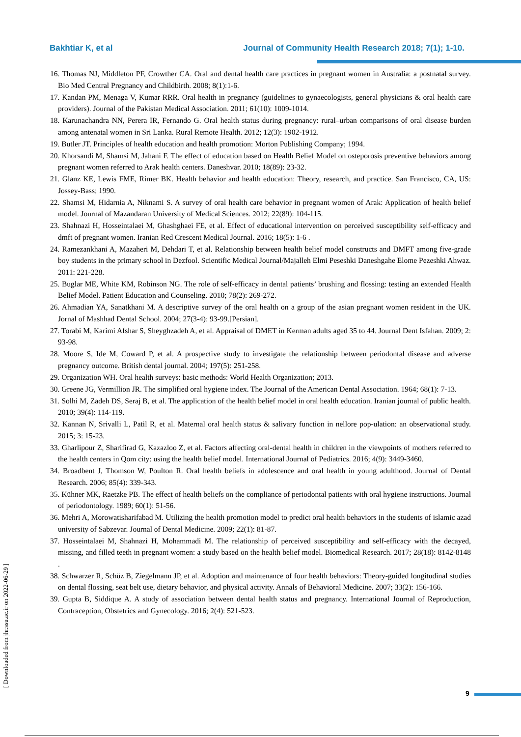Bakhtiar K, et al Journal of Community Health Research 2018; 7(1); 1-10.
16. Thomas NJ, Middleton PF, Crowther CA. Oral and dental health care practices in pregnant women in Australia: a postnatal survey. Bio Med Central Pregnancy and Childbirth. 2008; 8(1):1-6.
17. Kandan PM, Menaga V, Kumar RRR. Oral health in pregnancy (guidelines to gynaecologists, general physicians & oral health care providers). Journal of the Pakistan Medical Association. 2011; 61(10): 1009-1014.
18. Karunachandra NN, Perera IR, Fernando G. Oral health status during pregnancy: rural–urban comparisons of oral disease burden among antenatal women in Sri Lanka. Rural Remote Health. 2012; 12(3): 1902-1912.
19. Butler JT. Principles of health education and health promotion: Morton Publishing Company; 1994.
20. Khorsandi M, Shamsi M, Jahani F. The effect of education based on Health Belief Model on osteporosis preventive behaviors among pregnant women referred to Arak health centers. Daneshvar. 2010; 18(89): 23-32.
21. Glanz KE, Lewis FME, Rimer BK. Health behavior and health education: Theory, research, and practice. San Francisco, CA, US: Jossey-Bass; 1990.
22. Shamsi M, Hidarnia A, Niknami S. A survey of oral health care behavior in pregnant women of Arak: Application of health belief model. Journal of Mazandaran University of Medical Sciences. 2012; 22(89): 104-115.
23. Shahnazi H, Hosseintalaei M, Ghashghaei FE, et al. Effect of educational intervention on perceived susceptibility self-efficacy and dmft of pregnant women. Iranian Red Crescent Medical Journal. 2016; 18(5): 1-6 .
24. Ramezankhani A, Mazaheri M, Dehdari T, et al. Relationship between health belief model constructs and DMFT among five-grade boy students in the primary school in Dezfool. Scientific Medical Journal/Majalleh Elmi Peseshki Daneshgahe Elome Pezeshki Ahwaz. 2011: 221-228.
25. Buglar ME, White KM, Robinson NG. The role of self-efficacy in dental patients’ brushing and flossing: testing an extended Health Belief Model. Patient Education and Counseling. 2010; 78(2): 269-272.
26. Ahmadian YA, Sanatkhani M. A descriptive survey of the oral health on a group of the asian pregnant women resident in the UK. Jornal of Mashhad Dental School. 2004; 27(3-4): 93-99.[Persian].
27. Torabi M, Karimi Afshar S, Sheyghzadeh A, et al. Appraisal of DMET in Kerman adults aged 35 to 44. Journal Dent Isfahan. 2009; 2: 93-98.
28. Moore S, Ide M, Coward P, et al. A prospective study to investigate the relationship between periodontal disease and adverse pregnancy outcome. British dental journal. 2004; 197(5): 251-258.
29. Organization WH. Oral health surveys: basic methods: World Health Organization; 2013.
30. Greene JG, Vermillion JR. The simplified oral hygiene index. The Journal of the American Dental Association. 1964; 68(1): 7-13.
31. Solhi M, Zadeh DS, Seraj B, et al. The application of the health belief model in oral health education. Iranian journal of public health. 2010; 39(4): 114-119.
32. Kannan N, Srivalli L, Patil R, et al. Maternal oral health status & salivary function in nellore pop-ulation: an observational study. 2015; 3: 15-23.
33. Gharlipour Z, Sharifirad G, Kazazloo Z, et al. Factors affecting oral-dental health in children in the viewpoints of mothers referred to the health centers in Qom city: using the health belief model. International Journal of Pediatrics. 2016; 4(9): 3449-3460.
34. Broadbent J, Thomson W, Poulton R. Oral health beliefs in adolescence and oral health in young adulthood. Journal of Dental Research. 2006; 85(4): 339-343.
35. Kühner MK, Raetzke PB. The effect of health beliefs on the compliance of periodontal patients with oral hygiene instructions. Journal of periodontology. 1989; 60(1): 51-56.
36. Mehri A, Morowatisharifabad M. Utilizing the health promotion model to predict oral health behaviors in the students of islamic azad university of Sabzevar. Journal of Dental Medicine. 2009; 22(1): 81-87.
37. Hosseintalaei M, Shahnazi H, Mohammadi M. The relationship of perceived susceptibility and self-efficacy with the decayed, missing, and filled teeth in pregnant women: a study based on the health belief model. Biomedical Research. 2017; 28(18): 8142-8148 .
38. Schwarzer R, Schüz B, Ziegelmann JP, et al. Adoption and maintenance of four health behaviors: Theory-guided longitudinal studies on dental flossing, seat belt use, dietary behavior, and physical activity. Annals of Behavioral Medicine. 2007; 33(2): 156-166.
39. Gupta B, Siddique A. A study of association between dental health status and pregnancy. International Journal of Reproduction, Contraception, Obstetrics and Gynecology. 2016; 2(4): 521-523.
[ Downloaded from jhr.ssu.ac.ir on 2022-06-29 ]
9